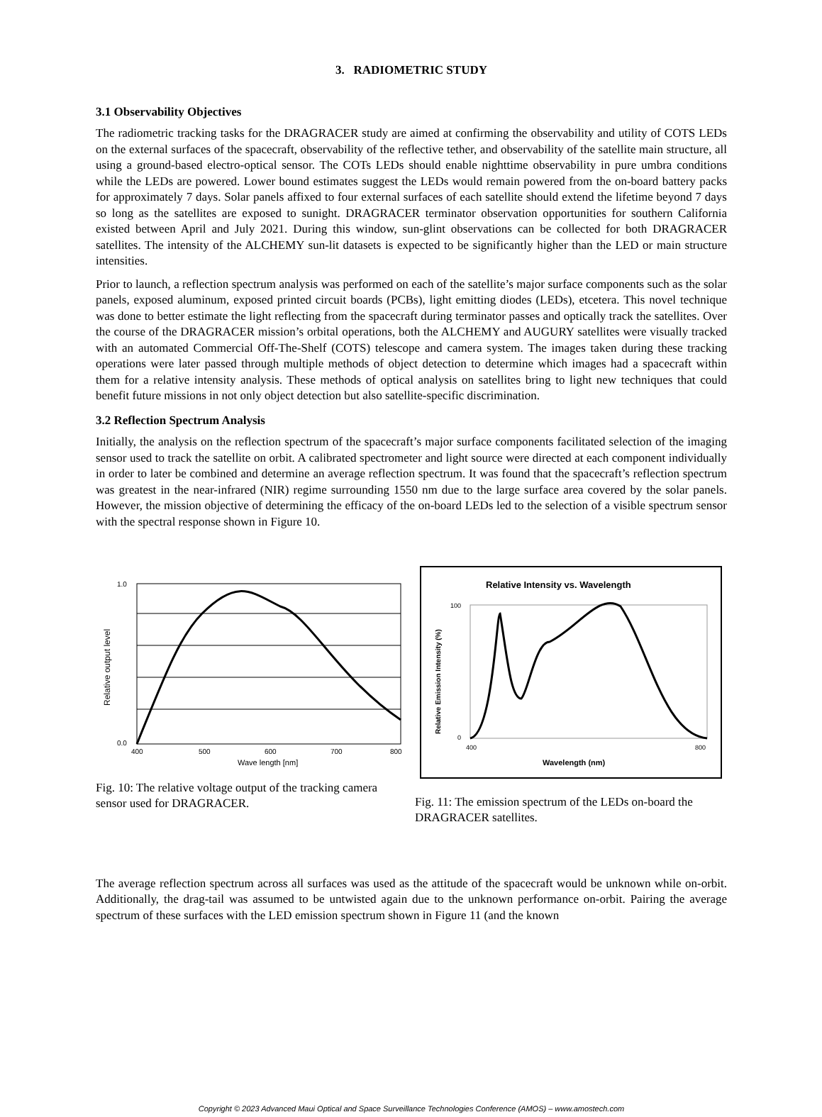3. RADIOMETRIC STUDY
3.1 Observability Objectives
The radiometric tracking tasks for the DRAGRACER study are aimed at confirming the observability and utility of COTS LEDs on the external surfaces of the spacecraft, observability of the reflective tether, and observability of the satellite main structure, all using a ground-based electro-optical sensor. The COTs LEDs should enable nighttime observability in pure umbra conditions while the LEDs are powered. Lower bound estimates suggest the LEDs would remain powered from the on-board battery packs for approximately 7 days. Solar panels affixed to four external surfaces of each satellite should extend the lifetime beyond 7 days so long as the satellites are exposed to sunight. DRAGRACER terminator observation opportunities for southern California existed between April and July 2021. During this window, sun-glint observations can be collected for both DRAGRACER satellites. The intensity of the ALCHEMY sun-lit datasets is expected to be significantly higher than the LED or main structure intensities.
Prior to launch, a reflection spectrum analysis was performed on each of the satellite’s major surface components such as the solar panels, exposed aluminum, exposed printed circuit boards (PCBs), light emitting diodes (LEDs), etcetera. This novel technique was done to better estimate the light reflecting from the spacecraft during terminator passes and optically track the satellites. Over the course of the DRAGRACER mission’s orbital operations, both the ALCHEMY and AUGURY satellites were visually tracked with an automated Commercial Off-The-Shelf (COTS) telescope and camera system. The images taken during these tracking operations were later passed through multiple methods of object detection to determine which images had a spacecraft within them for a relative intensity analysis. These methods of optical analysis on satellites bring to light new techniques that could benefit future missions in not only object detection but also satellite-specific discrimination.
3.2 Reflection Spectrum Analysis
Initially, the analysis on the reflection spectrum of the spacecraft’s major surface components facilitated selection of the imaging sensor used to track the satellite on orbit. A calibrated spectrometer and light source were directed at each component individually in order to later be combined and determine an average reflection spectrum. It was found that the spacecraft’s reflection spectrum was greatest in the near-infrared (NIR) regime surrounding 1550 nm due to the large surface area covered by the solar panels. However, the mission objective of determining the efficacy of the on-board LEDs led to the selection of a visible spectrum sensor with the spectral response shown in Figure 10.
1.0
0.0
400
500
600
700
800
Wave length [nm]
Relative output level
Fig. 10: The relative voltage output of the tracking camera sensor used for DRAGRACER.
Relative Intensity vs. Wavelength
400
800
100
0
Wavelength (nm)
Relative Emission Intensity (%)
Fig. 11: The emission spectrum of the LEDs on-board the DRAGRACER satellites.
The average reflection spectrum across all surfaces was used as the attitude of the spacecraft would be unknown while on-orbit. Additionally, the drag-tail was assumed to be untwisted again due to the unknown performance on-orbit. Pairing the average spectrum of these surfaces with the LED emission spectrum shown in Figure 11 (and the known
Copyright © 2023 Advanced Maui Optical and Space Surveillance Technologies Conference (AMOS) – www.amostech.com